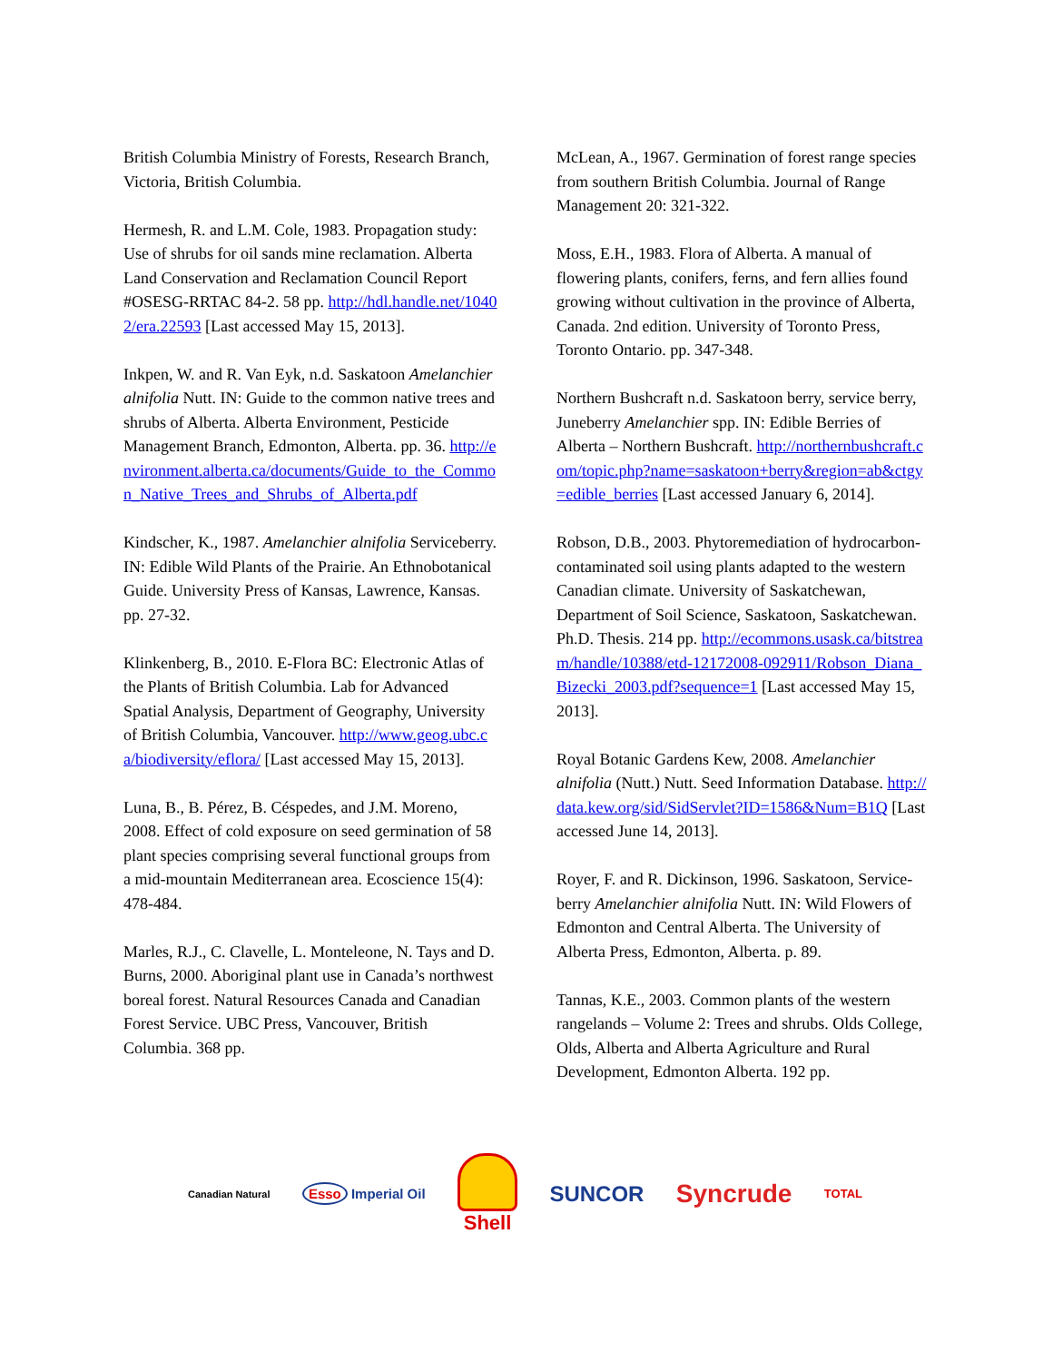British Columbia Ministry of Forests, Research Branch, Victoria, British Columbia.
Hermesh, R. and L.M. Cole, 1983. Propagation study: Use of shrubs for oil sands mine reclamation. Alberta Land Conservation and Reclamation Council Report #OSESG-RRTAC 84-2. 58 pp. http://hdl.handle.net/10402/era.22593 [Last accessed May 15, 2013].
Inkpen, W. and R. Van Eyk, n.d. Saskatoon Amelanchier alnifolia Nutt. IN: Guide to the common native trees and shrubs of Alberta. Alberta Environment, Pesticide Management Branch, Edmonton, Alberta. pp. 36. http://environment.alberta.ca/documents/Guide_to_the_Common_Native_Trees_and_Shrubs_of_Alberta.pdf
Kindscher, K., 1987. Amelanchier alnifolia Serviceberry. IN: Edible Wild Plants of the Prairie. An Ethnobotanical Guide. University Press of Kansas, Lawrence, Kansas. pp. 27-32.
Klinkenberg, B., 2010. E-Flora BC: Electronic Atlas of the Plants of British Columbia. Lab for Advanced Spatial Analysis, Department of Geography, University of British Columbia, Vancouver. http://www.geog.ubc.ca/biodiversity/eflora/ [Last accessed May 15, 2013].
Luna, B., B. Pérez, B. Céspedes, and J.M. Moreno, 2008. Effect of cold exposure on seed germination of 58 plant species comprising several functional groups from a mid-mountain Mediterranean area. Ecoscience 15(4): 478-484.
Marles, R.J., C. Clavelle, L. Monteleone, N. Tays and D. Burns, 2000. Aboriginal plant use in Canada’s northwest boreal forest. Natural Resources Canada and Canadian Forest Service. UBC Press, Vancouver, British Columbia. 368 pp.
McLean, A., 1967. Germination of forest range species from southern British Columbia. Journal of Range Management 20: 321-322.
Moss, E.H., 1983. Flora of Alberta. A manual of flowering plants, conifers, ferns, and fern allies found growing without cultivation in the province of Alberta, Canada. 2nd edition. University of Toronto Press, Toronto Ontario. pp. 347-348.
Northern Bushcraft n.d. Saskatoon berry, service berry, Juneberry Amelanchier spp. IN: Edible Berries of Alberta – Northern Bushcraft. http://northernbushcraft.com/topic.php?name=saskatoon+berry&region=ab&ctgy=edible_berries [Last accessed January 6, 2014].
Robson, D.B., 2003. Phytoremediation of hydrocarbon-contaminated soil using plants adapted to the western Canadian climate. University of Saskatchewan, Department of Soil Science, Saskatoon, Saskatchewan. Ph.D. Thesis. 214 pp. http://ecommons.usask.ca/bitstream/handle/10388/etd-12172008-092911/Robson_Diana_Bizecki_2003.pdf?sequence=1 [Last accessed May 15, 2013].
Royal Botanic Gardens Kew, 2008. Amelanchier alnifolia (Nutt.) Nutt. Seed Information Database. http://data.kew.org/sid/SidServlet?ID=1586&Num=B1Q [Last accessed June 14, 2013].
Royer, F. and R. Dickinson, 1996. Saskatoon, Service-berry Amelanchier alnifolia Nutt. IN: Wild Flowers of Edmonton and Central Alberta. The University of Alberta Press, Edmonton, Alberta. p. 89.
Tannas, K.E., 2003. Common plants of the western rangelands – Volume 2: Trees and shrubs. Olds College, Olds, Alberta and Alberta Agriculture and Rural Development, Edmonton Alberta. 192 pp.
Canadian Natural Esso Imperial Oil Shell SUNCOR Syncrude TOTAL